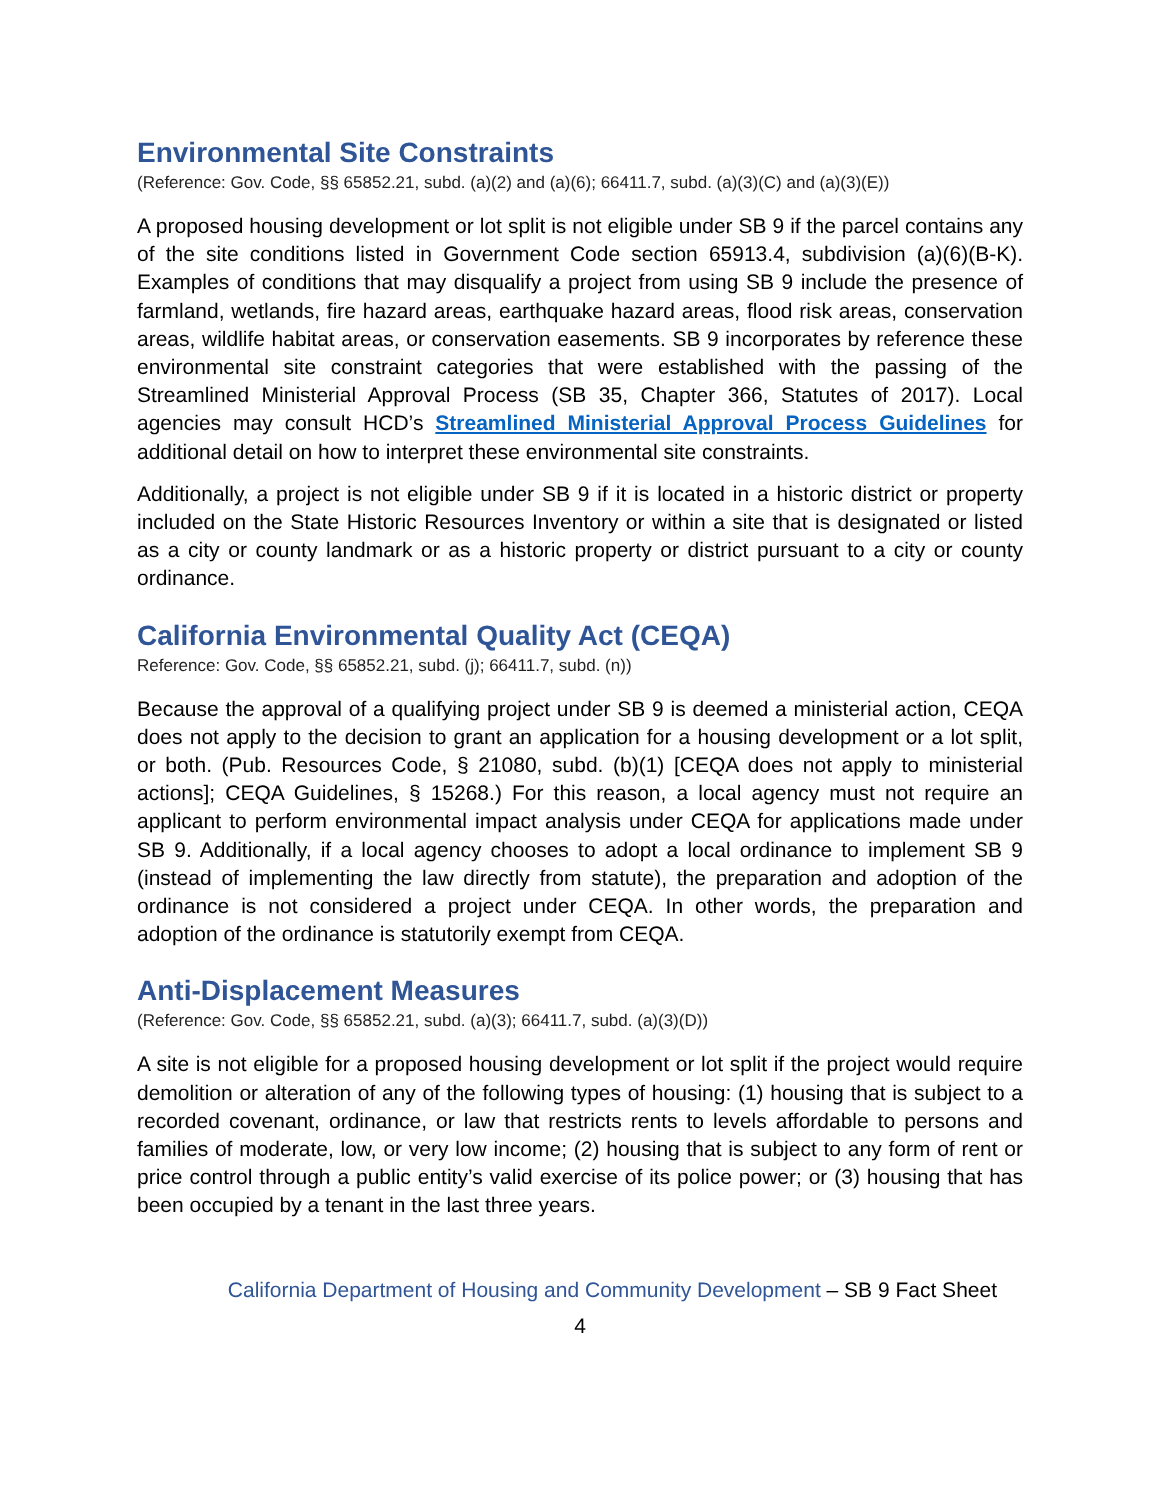Environmental Site Constraints
(Reference: Gov. Code, §§ 65852.21, subd. (a)(2) and (a)(6); 66411.7, subd. (a)(3)(C) and (a)(3)(E))
A proposed housing development or lot split is not eligible under SB 9 if the parcel contains any of the site conditions listed in Government Code section 65913.4, subdivision (a)(6)(B-K). Examples of conditions that may disqualify a project from using SB 9 include the presence of farmland, wetlands, fire hazard areas, earthquake hazard areas, flood risk areas, conservation areas, wildlife habitat areas, or conservation easements. SB 9 incorporates by reference these environmental site constraint categories that were established with the passing of the Streamlined Ministerial Approval Process (SB 35, Chapter 366, Statutes of 2017). Local agencies may consult HCD’s Streamlined Ministerial Approval Process Guidelines for additional detail on how to interpret these environmental site constraints.
Additionally, a project is not eligible under SB 9 if it is located in a historic district or property included on the State Historic Resources Inventory or within a site that is designated or listed as a city or county landmark or as a historic property or district pursuant to a city or county ordinance.
California Environmental Quality Act (CEQA)
Reference: Gov. Code, §§ 65852.21, subd. (j); 66411.7, subd. (n))
Because the approval of a qualifying project under SB 9 is deemed a ministerial action, CEQA does not apply to the decision to grant an application for a housing development or a lot split, or both. (Pub. Resources Code, § 21080, subd. (b)(1) [CEQA does not apply to ministerial actions]; CEQA Guidelines, § 15268.) For this reason, a local agency must not require an applicant to perform environmental impact analysis under CEQA for applications made under SB 9. Additionally, if a local agency chooses to adopt a local ordinance to implement SB 9 (instead of implementing the law directly from statute), the preparation and adoption of the ordinance is not considered a project under CEQA. In other words, the preparation and adoption of the ordinance is statutorily exempt from CEQA.
Anti-Displacement Measures
(Reference: Gov. Code, §§ 65852.21, subd. (a)(3); 66411.7, subd. (a)(3)(D))
A site is not eligible for a proposed housing development or lot split if the project would require demolition or alteration of any of the following types of housing: (1) housing that is subject to a recorded covenant, ordinance, or law that restricts rents to levels affordable to persons and families of moderate, low, or very low income; (2) housing that is subject to any form of rent or price control through a public entity’s valid exercise of its police power; or (3) housing that has been occupied by a tenant in the last three years.
California Department of Housing and Community Development – SB 9 Fact Sheet
4